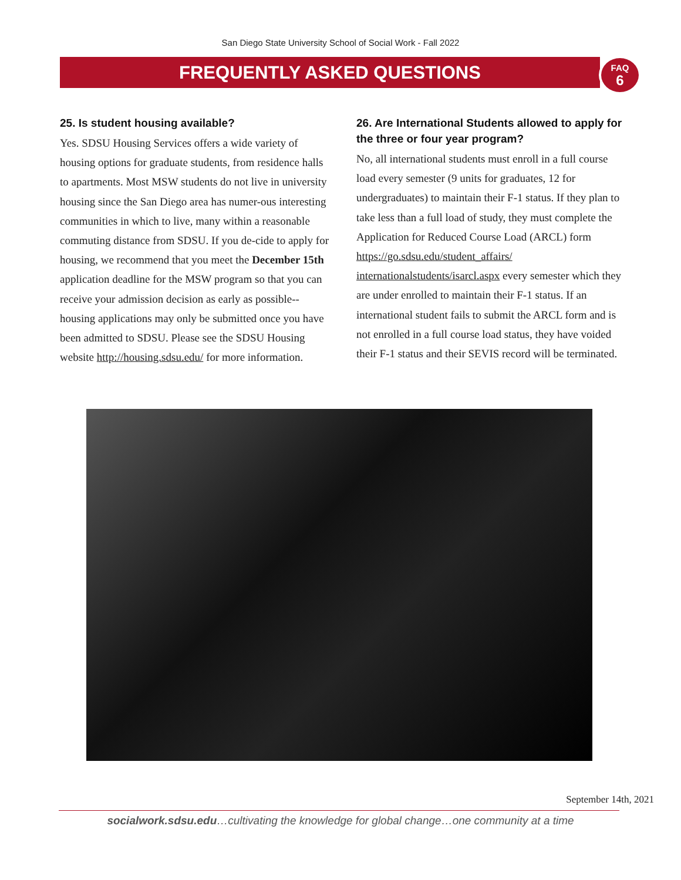San Diego State University School of Social Work - Fall 2022
FREQUENTLY ASKED QUESTIONS
FAQ
6
25. Is student housing available?
Yes. SDSU Housing Services offers a wide variety of housing options for graduate students, from residence halls to apartments. Most MSW students do not live in university housing since the San Diego area has numer-ous interesting communities in which to live, many within a reasonable commuting distance from SDSU. If you de-cide to apply for housing, we recommend that you meet the December 15th application deadline for the MSW program so that you can receive your admission decision as early as possible--housing applications may only be submitted once you have been admitted to SDSU. Please see the SDSU Housing website http://housing.sdsu.edu/ for more information.
26. Are International Students allowed to apply for the three or four year program?
No, all international students must enroll in a full course load every semester (9 units for graduates, 12 for undergraduates) to maintain their F-1 status. If they plan to take less than a full load of study, they must complete the Application for Reduced Course Load (ARCL) form https://go.sdsu.edu/student_affairs/ internationalstudents/isarcl.aspx every semester which they are under enrolled to maintain their F-1 status. If an international student fails to submit the ARCL form and is not enrolled in a full course load status, they have voided their F-1 status and their SEVIS record will be terminated.
September 14th, 2021
socialwork.sdsu.edu…cultivating the knowledge for global change…one community at a time